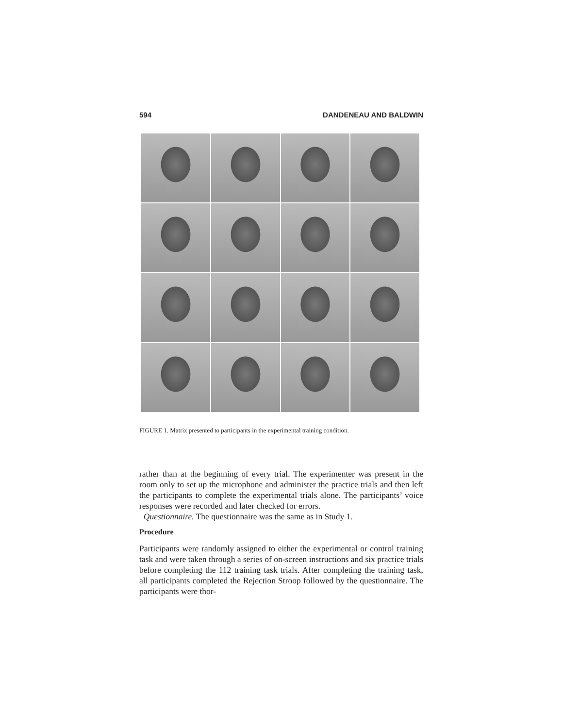594 DANDENEAU AND BALDWIN
FIGURE 1. Matrix presented to participants in the experimental training condition.
rather than at the beginning of every trial. The experimenter was present in the room only to set up the microphone and administer the practice trials and then left the participants to complete the experimental trials alone. The participants’ voice responses were recorded and later checked for errors.
Questionnaire. The questionnaire was the same as in Study 1.
Procedure
Participants were randomly assigned to either the experimental or control training task and were taken through a series of on-screen instructions and six practice trials before completing the 112 training task trials. After completing the training task, all participants completed the Rejection Stroop followed by the questionnaire. The participants were thor-